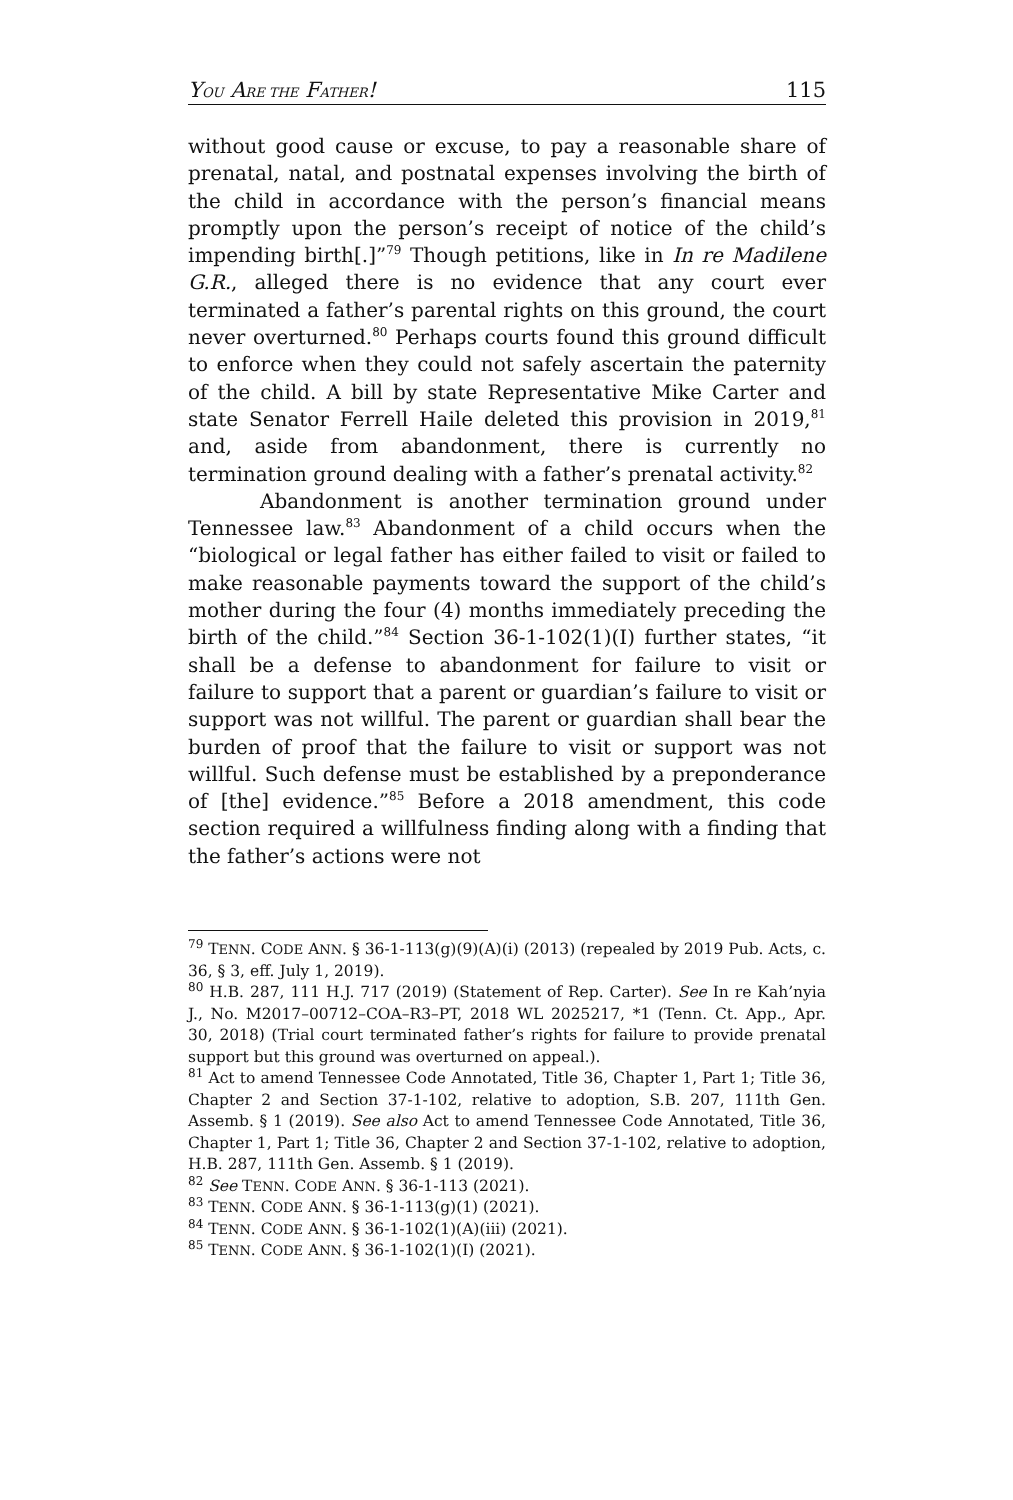YOU ARE THE FATHER! 115
without good cause or excuse, to pay a reasonable share of prenatal, natal, and postnatal expenses involving the birth of the child in accordance with the person’s financial means promptly upon the person’s receipt of notice of the child’s impending birth[.]”<sup>79</sup> Though petitions, like in In re Madilene G.R., alleged there is no evidence that any court ever terminated a father’s parental rights on this ground, the court never overturned.<sup>80</sup> Perhaps courts found this ground difficult to enforce when they could not safely ascertain the paternity of the child. A bill by state Representative Mike Carter and state Senator Ferrell Haile deleted this provision in 2019,<sup>81</sup> and, aside from abandonment, there is currently no termination ground dealing with a father’s prenatal activity.<sup>82</sup>
Abandonment is another termination ground under Tennessee law.<sup>83</sup> Abandonment of a child occurs when the “biological or legal father has either failed to visit or failed to make reasonable payments toward the support of the child’s mother during the four (4) months immediately preceding the birth of the child.”<sup>84</sup> Section 36-1-102(1)(I) further states, “it shall be a defense to abandonment for failure to visit or failure to support that a parent or guardian’s failure to visit or support was not willful. The parent or guardian shall bear the burden of proof that the failure to visit or support was not willful. Such defense must be established by a preponderance of [the] evidence.”<sup>85</sup> Before a 2018 amendment, this code section required a willfulness finding along with a finding that the father’s actions were not
<sup>79</sup> TENN. CODE ANN. § 36-1-113(g)(9)(A)(i) (2013) (repealed by 2019 Pub. Acts, c. 36, § 3, eff. July 1, 2019).
<sup>80</sup> H.B. 287, 111 H.J. 717 (2019) (Statement of Rep. Carter). See In re Kah’nyia J., No. M2017–00712–COA–R3–PT, 2018 WL 2025217, *1 (Tenn. Ct. App., Apr. 30, 2018) (Trial court terminated father’s rights for failure to provide prenatal support but this ground was overturned on appeal.).
<sup>81</sup> Act to amend Tennessee Code Annotated, Title 36, Chapter 1, Part 1; Title 36, Chapter 2 and Section 37-1-102, relative to adoption, S.B. 207, 111th Gen. Assemb. § 1 (2019). See also Act to amend Tennessee Code Annotated, Title 36, Chapter 1, Part 1; Title 36, Chapter 2 and Section 37-1-102, relative to adoption, H.B. 287, 111th Gen. Assemb. § 1 (2019).
<sup>82</sup> See TENN. CODE ANN. § 36-1-113 (2021).
<sup>83</sup> TENN. CODE ANN. § 36-1-113(g)(1) (2021).
<sup>84</sup> TENN. CODE ANN. § 36-1-102(1)(A)(iii) (2021).
<sup>85</sup> TENN. CODE ANN. § 36-1-102(1)(I) (2021).